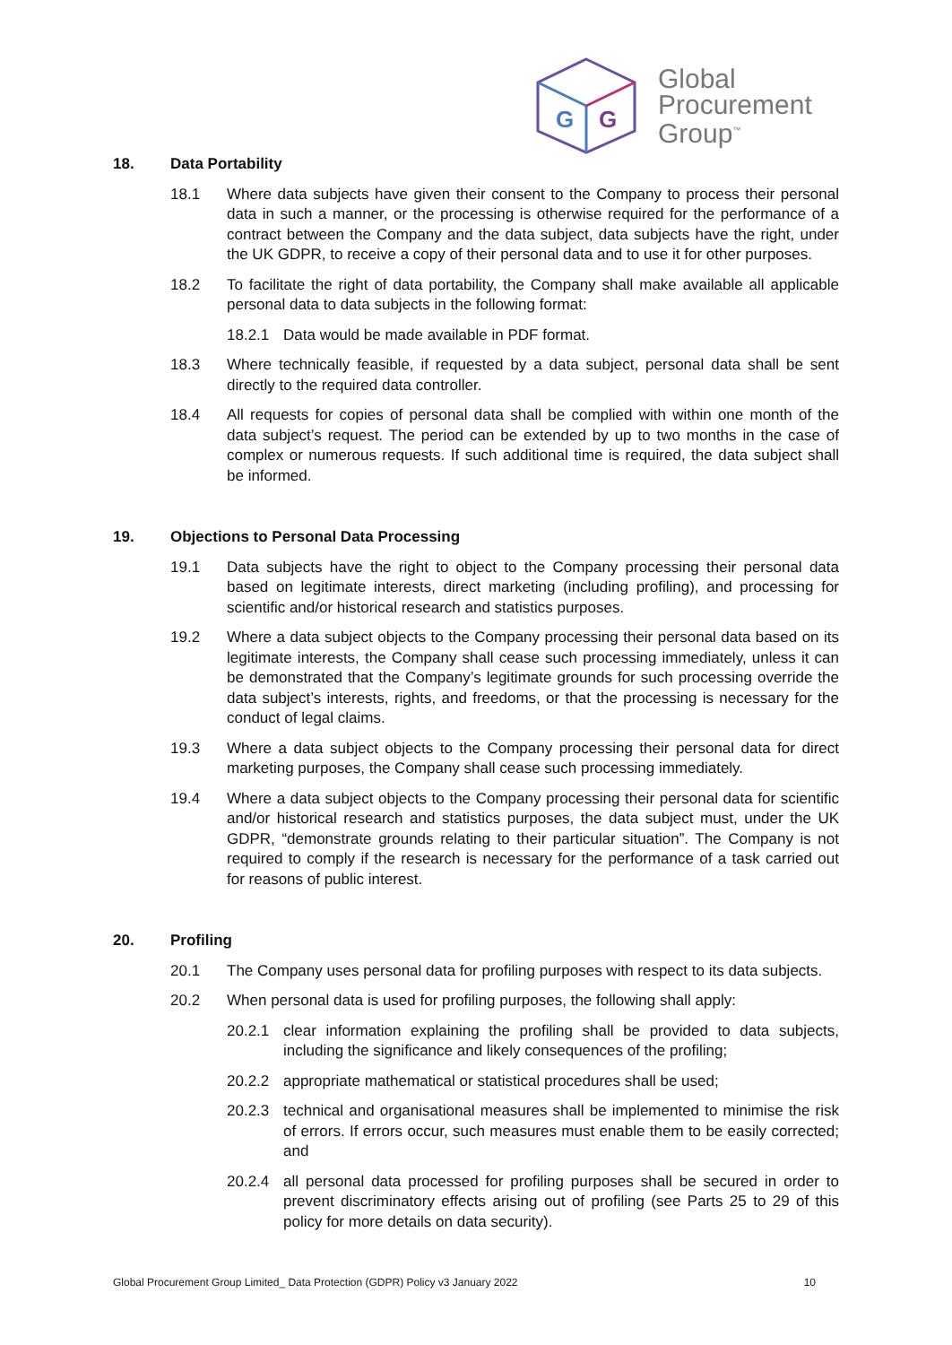G
G
Global
Procurement
Group<sup>™</sup>
18. Data Portability
18.1 Where data subjects have given their consent to the Company to process their personal data in such a manner, or the processing is otherwise required for the performance of a contract between the Company and the data subject, data subjects have the right, under the UK GDPR, to receive a copy of their personal data and to use it for other purposes.
18.2 To facilitate the right of data portability, the Company shall make available all applicable personal data to data subjects in the following format:
18.2.1 Data would be made available in PDF format.
18.3 Where technically feasible, if requested by a data subject, personal data shall be sent directly to the required data controller.
18.4 All requests for copies of personal data shall be complied with within one month of the data subject’s request. The period can be extended by up to two months in the case of complex or numerous requests. If such additional time is required, the data subject shall be informed.
19. Objections to Personal Data Processing
19.1 Data subjects have the right to object to the Company processing their personal data based on legitimate interests, direct marketing (including profiling), and processing for scientific and/or historical research and statistics purposes.
19.2 Where a data subject objects to the Company processing their personal data based on its legitimate interests, the Company shall cease such processing immediately, unless it can be demonstrated that the Company’s legitimate grounds for such processing override the data subject’s interests, rights, and freedoms, or that the processing is necessary for the conduct of legal claims.
19.3 Where a data subject objects to the Company processing their personal data for direct marketing purposes, the Company shall cease such processing immediately.
19.4 Where a data subject objects to the Company processing their personal data for scientific and/or historical research and statistics purposes, the data subject must, under the UK GDPR, “demonstrate grounds relating to their particular situation”. The Company is not required to comply if the research is necessary for the performance of a task carried out for reasons of public interest.
20. Profiling
20.1 The Company uses personal data for profiling purposes with respect to its data subjects.
20.2 When personal data is used for profiling purposes, the following shall apply:
20.2.1 clear information explaining the profiling shall be provided to data subjects, including the significance and likely consequences of the profiling;
20.2.2 appropriate mathematical or statistical procedures shall be used;
20.2.3 technical and organisational measures shall be implemented to minimise the risk of errors. If errors occur, such measures must enable them to be easily corrected; and
20.2.4 all personal data processed for profiling purposes shall be secured in order to prevent discriminatory effects arising out of profiling (see Parts 25 to 29 of this policy for more details on data security).
Global Procurement Group Limited_ Data Protection (GDPR) Policy v3 January 2022 10